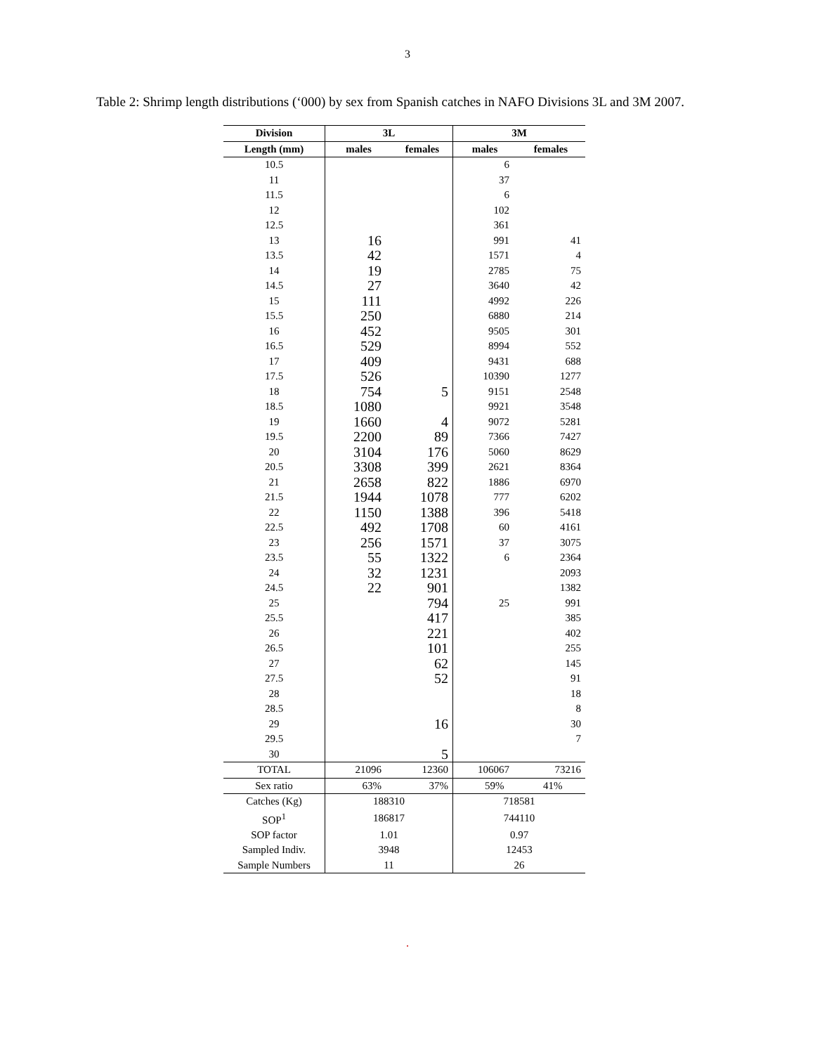3
Table 2: Shrimp length distributions (‘000) by sex from Spanish catches in NAFO Divisions 3L and 3M 2007.
| Division | 3L | | 3M | |
| --- | --- | --- | --- | --- |
| Length (mm) | males | females | males | females |
| 10.5 | | | 6 | |
| 11 | | | 37 | |
| 11.5 | | | 6 | |
| 12 | | | 102 | |
| 12.5 | | | 361 | |
| 13 | 16 | | 991 | 41 |
| 13.5 | 42 | | 1571 | 4 |
| 14 | 19 | | 2785 | 75 |
| 14.5 | 27 | | 3640 | 42 |
| 15 | 111 | | 4992 | 226 |
| 15.5 | 250 | | 6880 | 214 |
| 16 | 452 | | 9505 | 301 |
| 16.5 | 529 | | 8994 | 552 |
| 17 | 409 | | 9431 | 688 |
| 17.5 | 526 | | 10390 | 1277 |
| 18 | 754 | 5 | 9151 | 2548 |
| 18.5 | 1080 | | 9921 | 3548 |
| 19 | 1660 | 4 | 9072 | 5281 |
| 19.5 | 2200 | 89 | 7366 | 7427 |
| 20 | 3104 | 176 | 5060 | 8629 |
| 20.5 | 3308 | 399 | 2621 | 8364 |
| 21 | 2658 | 822 | 1886 | 6970 |
| 21.5 | 1944 | 1078 | 777 | 6202 |
| 22 | 1150 | 1388 | 396 | 5418 |
| 22.5 | 492 | 1708 | 60 | 4161 |
| 23 | 256 | 1571 | 37 | 3075 |
| 23.5 | 55 | 1322 | 6 | 2364 |
| 24 | 32 | 1231 | | 2093 |
| 24.5 | 22 | 901 | | 1382 |
| 25 | | 794 | 25 | 991 |
| 25.5 | | 417 | | 385 |
| 26 | | 221 | | 402 |
| 26.5 | | 101 | | 255 |
| 27 | | 62 | | 145 |
| 27.5 | | 52 | | 91 |
| 28 | | | | 18 |
| 28.5 | | | | 8 |
| 29 | | 16 | | 30 |
| 29.5 | | | | 7 |
| 30 | | 5 | | |
| TOTAL | 21096 | 12360 | 106067 | 73216 |
| Sex ratio | 63% | 37% | 59% | 41% |
| Catches (Kg) | 188310 | | 718581 | |
| SOP<sup>1</sup> | 186817 | | 744110 | |
| SOP factor | 1.01 | | 0.97 | |
| Sampled Indiv. | 3948 | | 12453 | |
| Sample Numbers | 11 | | 26 | |
.